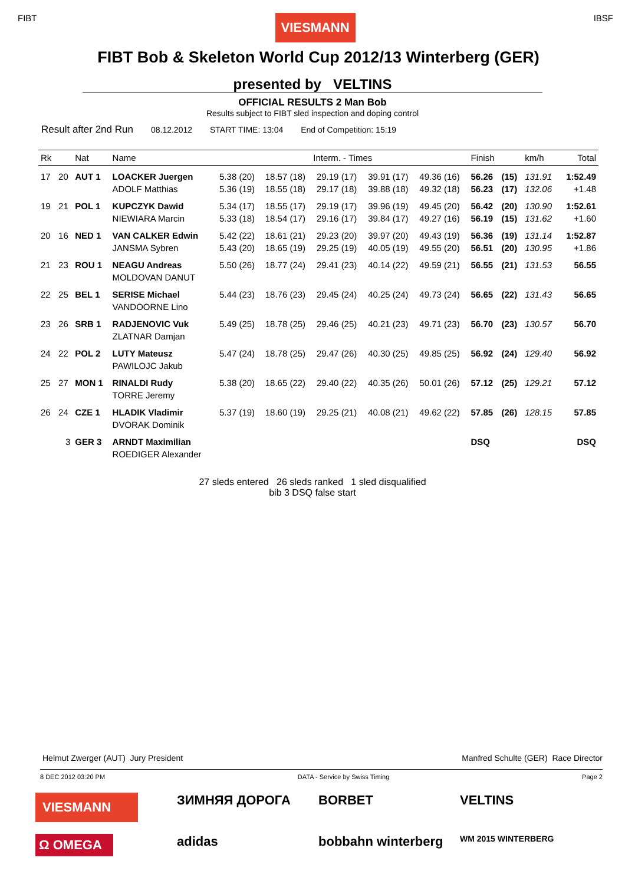FIBT
VIESMANN
IBSF
FIBT Bob & Skeleton World Cup 2012/13 Winterberg (GER)
presented by VELTINS
OFFICIAL RESULTS 2 Man Bob
Results subject to FIBT sled inspection and doping control
Result after 2nd Run 08.12.2012 START TIME: 13:04 End of Competition: 15:19
| Rk | | Nat | Name | Interm. - Times | | | | | Finish | | km/h | Total |
| --- | --- | --- | --- | --- | --- | --- | --- | --- | --- | --- | --- | --- |
| 17 | 20 | AUT 1 | LOACKER Juergen | 5.38 (20) | 18.57 (18) | 29.19 (17) | 39.91 (17) | 49.36 (16) | 56.26 | (15) | 131.91 | 1:52.49 |
| | | | ADOLF Matthias | 5.36 (19) | 18.55 (18) | 29.17 (18) | 39.88 (18) | 49.32 (18) | 56.23 | (17) | 132.06 | +1.48 |
| 19 | 21 | POL 1 | KUPCZYK Dawid | 5.34 (17) | 18.55 (17) | 29.19 (17) | 39.96 (19) | 49.45 (20) | 56.42 | (20) | 130.90 | 1:52.61 |
| | | | NIEWIARA Marcin | 5.33 (18) | 18.54 (17) | 29.16 (17) | 39.84 (17) | 49.27 (16) | 56.19 | (15) | 131.62 | +1.60 |
| 20 | 16 | NED 1 | VAN CALKER Edwin | 5.42 (22) | 18.61 (21) | 29.23 (20) | 39.97 (20) | 49.43 (19) | 56.36 | (19) | 131.14 | 1:52.87 |
| | | | JANSMA Sybren | 5.43 (20) | 18.65 (19) | 29.25 (19) | 40.05 (19) | 49.55 (20) | 56.51 | (20) | 130.95 | +1.86 |
| 21 | 23 | ROU 1 | NEAGU Andreas | 5.50 (26) | 18.77 (24) | 29.41 (23) | 40.14 (22) | 49.59 (21) | 56.55 | (21) | 131.53 | 56.55 |
| | | | MOLDOVAN DANUT | | | | | | | | | |
| 22 | 25 | BEL 1 | SERISE Michael | 5.44 (23) | 18.76 (23) | 29.45 (24) | 40.25 (24) | 49.73 (24) | 56.65 | (22) | 131.43 | 56.65 |
| | | | VANDOORNE Lino | | | | | | | | | |
| 23 | 26 | SRB 1 | RADJENOVIC Vuk | 5.49 (25) | 18.78 (25) | 29.46 (25) | 40.21 (23) | 49.71 (23) | 56.70 | (23) | 130.57 | 56.70 |
| | | | ZLATNAR Damjan | | | | | | | | | |
| 24 | 22 | POL 2 | LUTY Mateusz | 5.47 (24) | 18.78 (25) | 29.47 (26) | 40.30 (25) | 49.85 (25) | 56.92 | (24) | 129.40 | 56.92 |
| | | | PAWILOJC Jakub | | | | | | | | | |
| 25 | 27 | MON 1 | RINALDI Rudy | 5.38 (20) | 18.65 (22) | 29.40 (22) | 40.35 (26) | 50.01 (26) | 57.12 | (25) | 129.21 | 57.12 |
| | | | TORRE Jeremy | | | | | | | | | |
| 26 | 24 | CZE 1 | HLADIK Vladimir | 5.37 (19) | 18.60 (19) | 29.25 (21) | 40.08 (21) | 49.62 (22) | 57.85 | (26) | 128.15 | 57.85 |
| | | | DVORAK Dominik | | | | | | | | | |
| | 3 | GER 3 | ARNDT Maximilian | | | | | | DSQ | | | DSQ |
| | | | ROEDIGER Alexander | | | | | | | | | |
27 sleds entered 26 sleds ranked 1 sled disqualified
bib 3 DSQ false start
Helmut Zwerger (AUT) Jury President Manfred Schulte (GER) Race Director
8 DEC 2012 03:20 PM DATA - Service by Swiss Timing Page 2
VIESMANN
ЗИМНЯЯ ДОРОГА
BORBET
VELTINS
Ω OMEGA
adidas
bobbahn winterberg
WM 2015 WINTERBERG